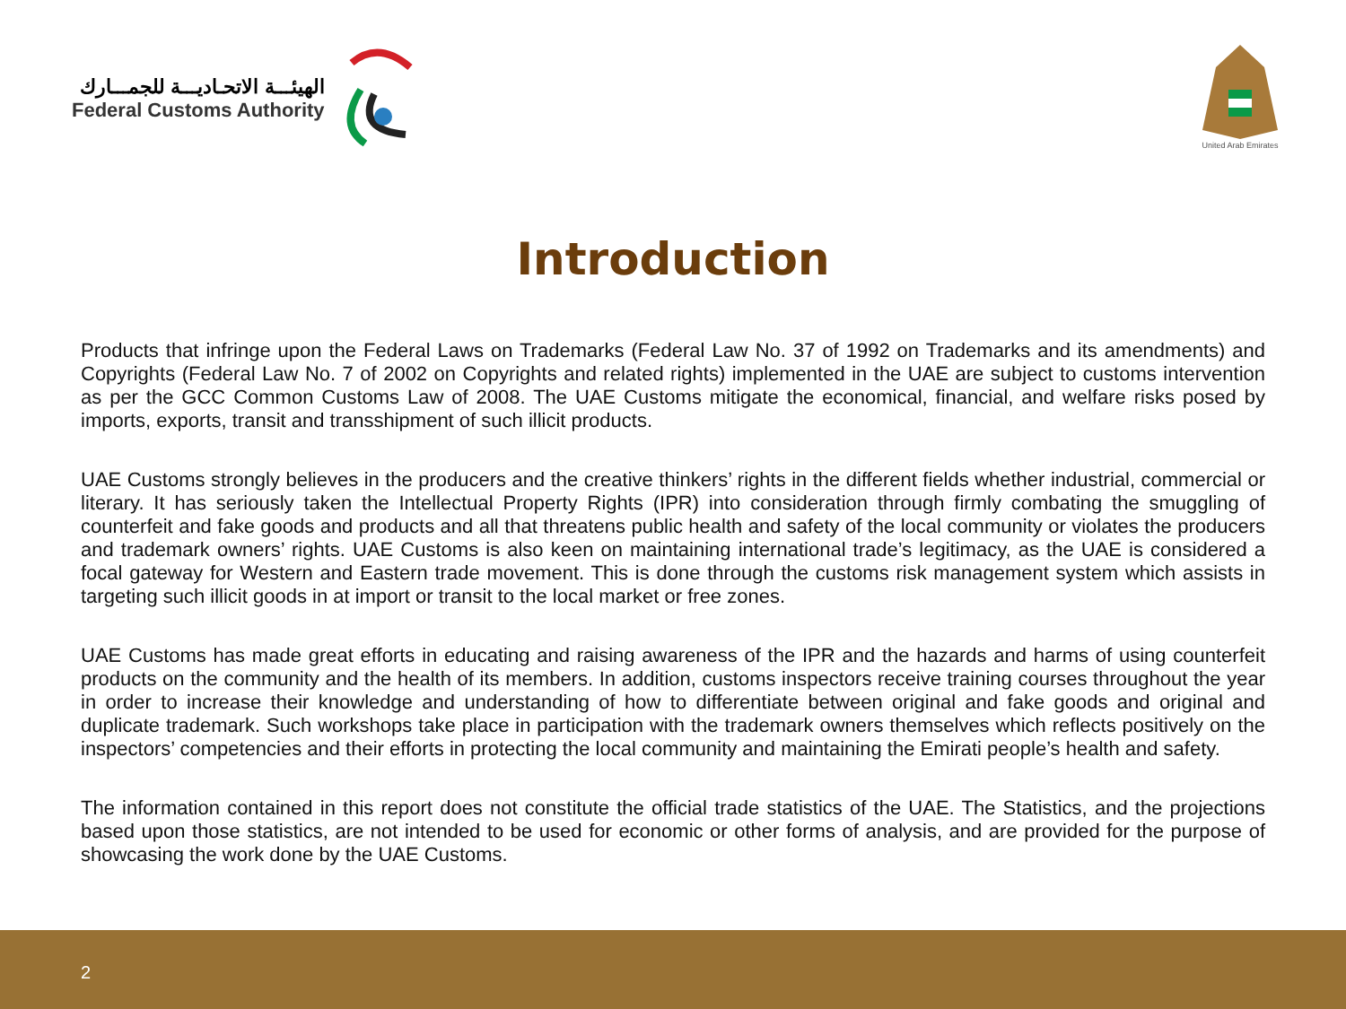الهيئـــة الاتحـاديـــة للجمـــارك
Federal Customs Authority
United Arab Emirates
Introduction
Products that infringe upon the Federal Laws on Trademarks (Federal Law No. 37 of 1992 on Trademarks and its amendments) and Copyrights (Federal Law No. 7 of 2002 on Copyrights and related rights) implemented in the UAE are subject to customs intervention as per the GCC Common Customs Law of 2008. The UAE Customs mitigate the economical, financial, and welfare risks posed by imports, exports, transit and transshipment of such illicit products.
UAE Customs strongly believes in the producers and the creative thinkers’ rights in the different fields whether industrial, commercial or literary. It has seriously taken the Intellectual Property Rights (IPR) into consideration through firmly combating the smuggling of counterfeit and fake goods and products and all that threatens public health and safety of the local community or violates the producers and trademark owners’ rights. UAE Customs is also keen on maintaining international trade’s legitimacy, as the UAE is considered a focal gateway for Western and Eastern trade movement. This is done through the customs risk management system which assists in targeting such illicit goods in at import or transit to the local market or free zones.
UAE Customs has made great efforts in educating and raising awareness of the IPR and the hazards and harms of using counterfeit products on the community and the health of its members. In addition, customs inspectors receive training courses throughout the year in order to increase their knowledge and understanding of how to differentiate between original and fake goods and original and duplicate trademark. Such workshops take place in participation with the trademark owners themselves which reflects positively on the inspectors’ competencies and their efforts in protecting the local community and maintaining the Emirati people’s health and safety.
The information contained in this report does not constitute the official trade statistics of the UAE. The Statistics, and the projections based upon those statistics, are not intended to be used for economic or other forms of analysis, and are provided for the purpose of showcasing the work done by the UAE Customs.
2